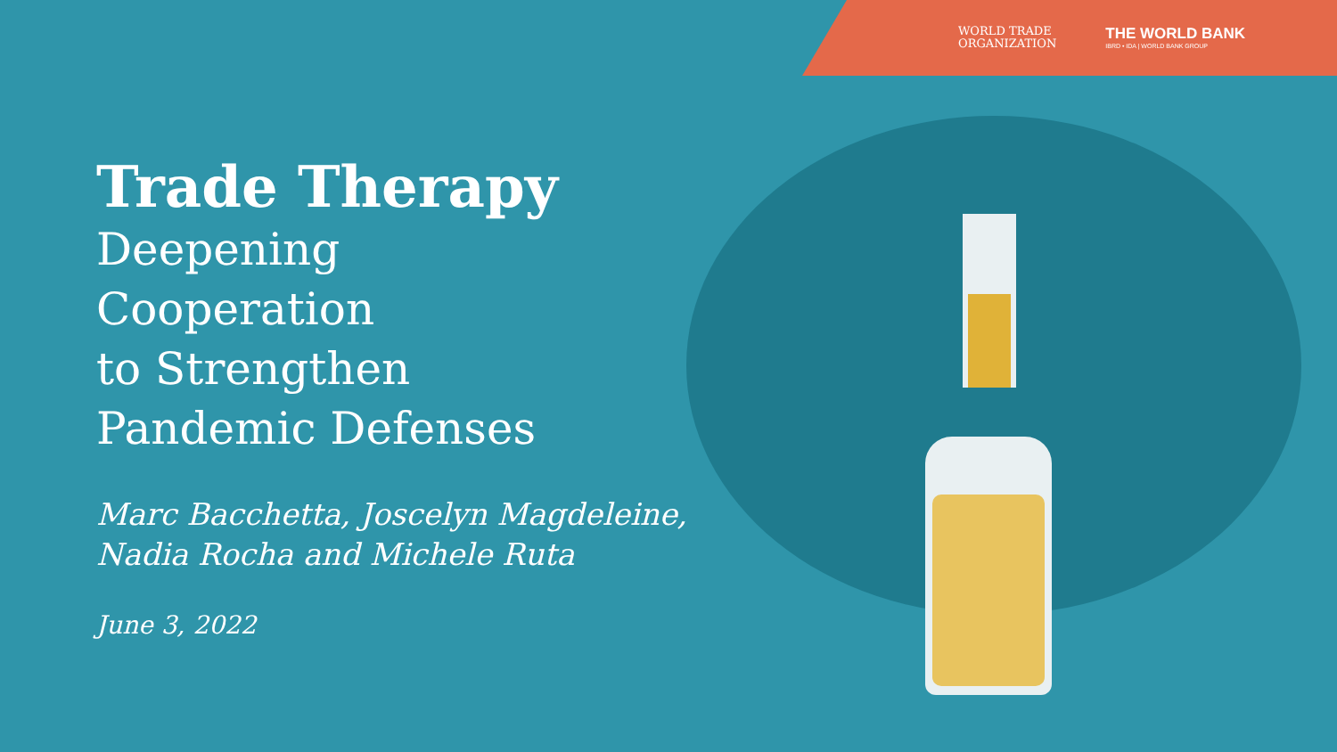WORLD TRADE
ORGANIZATION
THE WORLD BANK
IBRD • IDA | WORLD BANK GROUP
Trade Therapy
Deepening
Cooperation
to Strengthen
Pandemic Defenses
Marc Bacchetta, Joscelyn Magdeleine,
Nadia Rocha and Michele Ruta
June 3, 2022